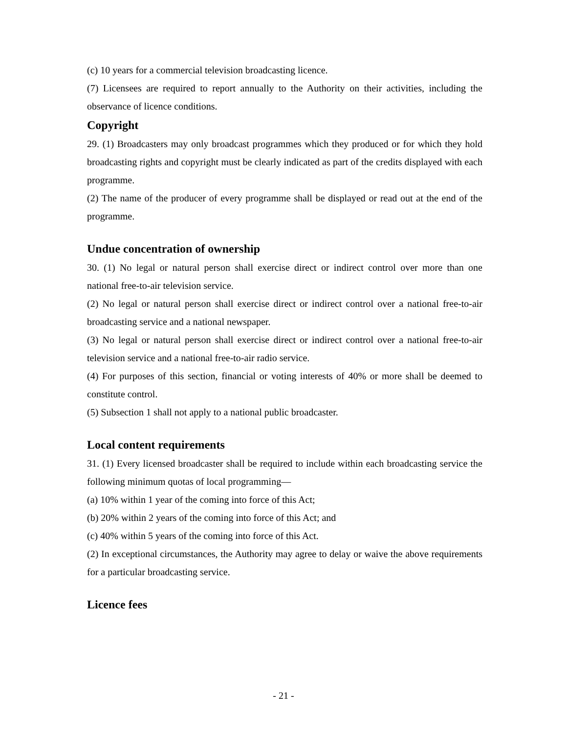(c) 10 years for a commercial television broadcasting licence.
(7) Licensees are required to report annually to the Authority on their activities, including the observance of licence conditions.
Copyright
29. (1) Broadcasters may only broadcast programmes which they produced or for which they hold broadcasting rights and copyright must be clearly indicated as part of the credits displayed with each programme.
(2) The name of the producer of every programme shall be displayed or read out at the end of the programme.
Undue concentration of ownership
30. (1) No legal or natural person shall exercise direct or indirect control over more than one national free-to-air television service.
(2) No legal or natural person shall exercise direct or indirect control over a national free-to-air broadcasting service and a national newspaper.
(3) No legal or natural person shall exercise direct or indirect control over a national free-to-air television service and a national free-to-air radio service.
(4) For purposes of this section, financial or voting interests of 40% or more shall be deemed to constitute control.
(5) Subsection 1 shall not apply to a national public broadcaster.
Local content requirements
31. (1) Every licensed broadcaster shall be required to include within each broadcasting service the following minimum quotas of local programming—
(a) 10% within 1 year of the coming into force of this Act;
(b) 20% within 2 years of the coming into force of this Act; and
(c) 40% within 5 years of the coming into force of this Act.
(2) In exceptional circumstances, the Authority may agree to delay or waive the above requirements for a particular broadcasting service.
Licence fees
- 21 -